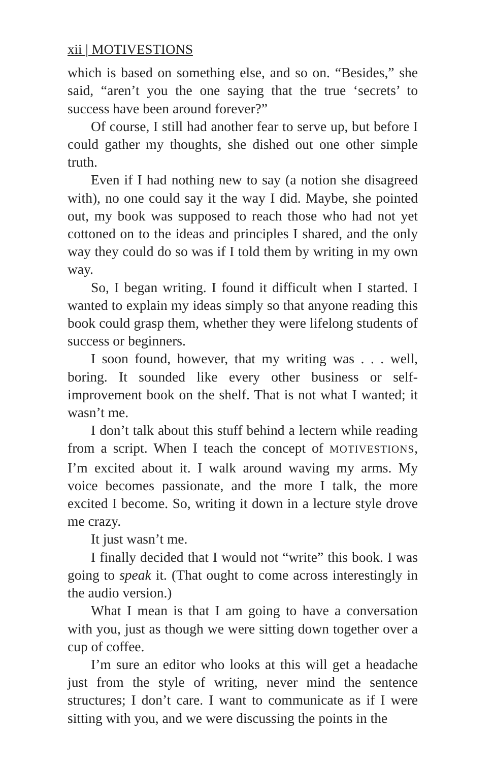xii | MOTIVESTIONS
which is based on something else, and so on. “Besides,” she said, “aren’t you the one saying that the true ‘secrets’ to success have been around forever?”
Of course, I still had another fear to serve up, but before I could gather my thoughts, she dished out one other simple truth.
Even if I had nothing new to say (a notion she disagreed with), no one could say it the way I did. Maybe, she pointed out, my book was supposed to reach those who had not yet cottoned on to the ideas and principles I shared, and the only way they could do so was if I told them by writing in my own way.
So, I began writing. I found it difficult when I started. I wanted to explain my ideas simply so that anyone reading this book could grasp them, whether they were lifelong students of success or beginners.
I soon found, however, that my writing was . . . well, boring. It sounded like every other business or self-improvement book on the shelf. That is not what I wanted; it wasn’t me.
I don’t talk about this stuff behind a lectern while reading from a script. When I teach the concept of MOTIVESTIONS, I’m excited about it. I walk around waving my arms. My voice becomes passionate, and the more I talk, the more excited I become. So, writing it down in a lecture style drove me crazy.
It just wasn’t me.
I finally decided that I would not “write” this book. I was going to speak it. (That ought to come across interestingly in the audio version.)
What I mean is that I am going to have a conversation with you, just as though we were sitting down together over a cup of coffee.
I’m sure an editor who looks at this will get a headache just from the style of writing, never mind the sentence structures; I don’t care. I want to communicate as if I were sitting with you, and we were discussing the points in the